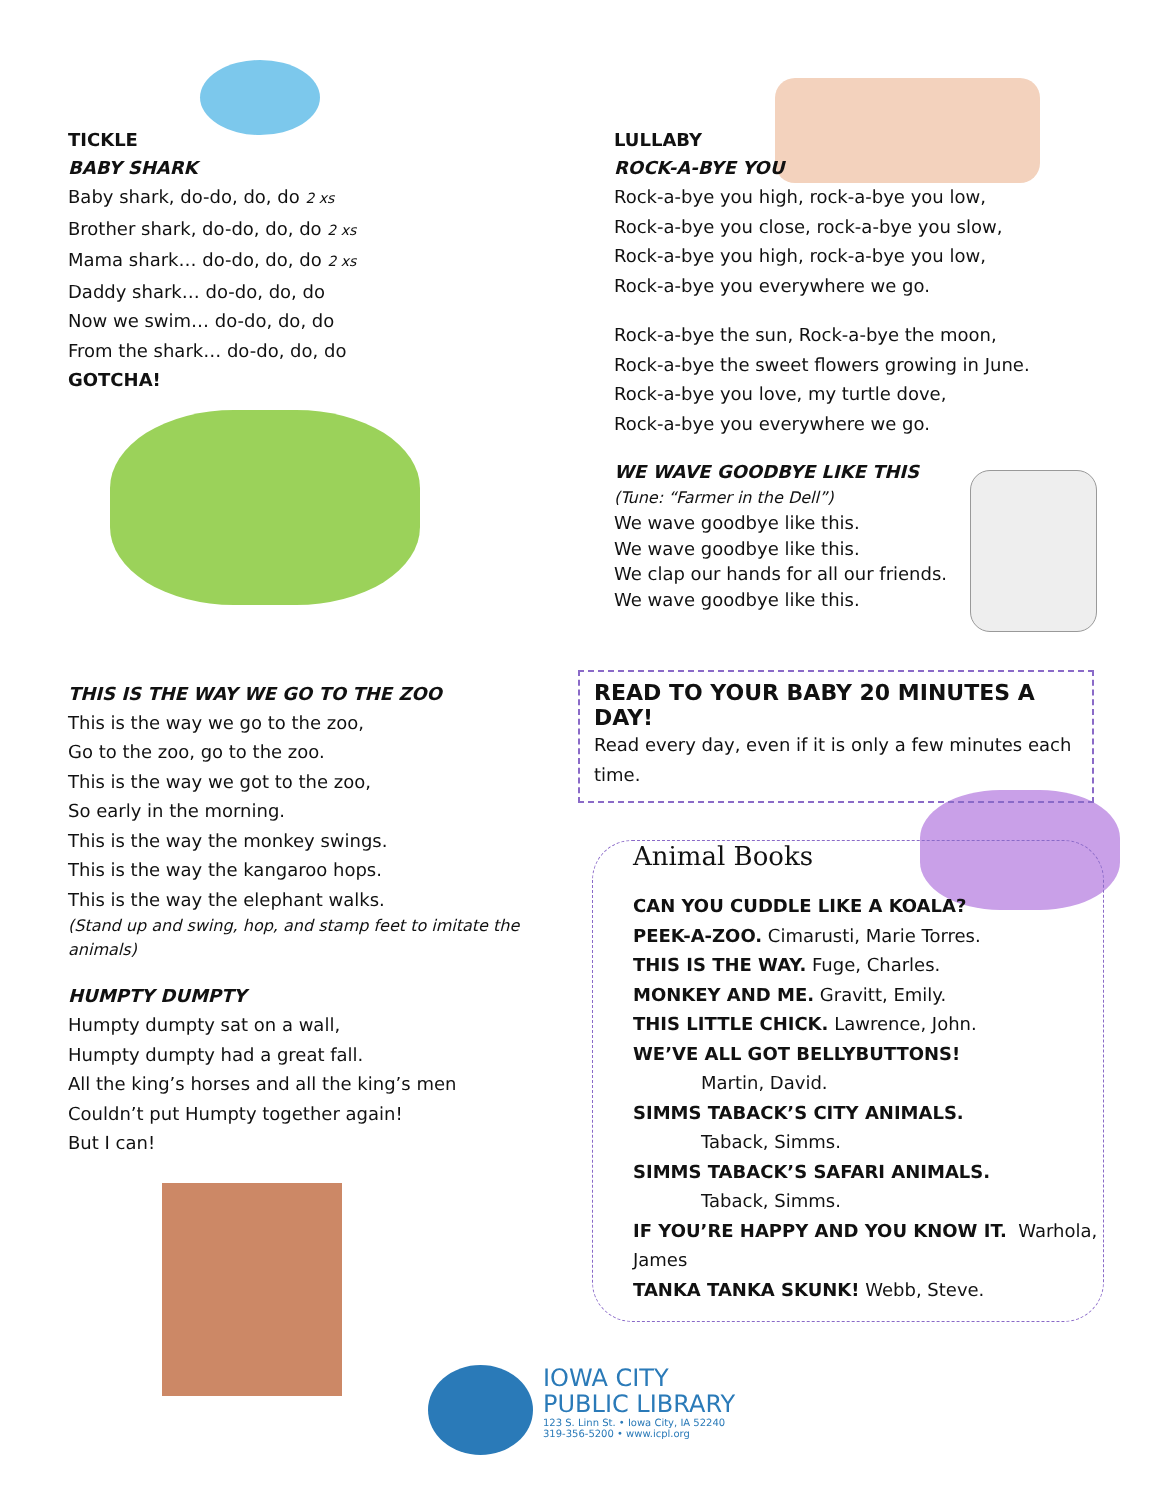TICKLE
BABY SHARK
Baby shark, do-do, do, do 2 xs
Brother shark, do-do, do, do 2 xs
Mama shark… do-do, do, do 2 xs
Daddy shark… do-do, do, do
Now we swim… do-do, do, do
From the shark… do-do, do, do
GOTCHA!
THIS IS THE WAY WE GO TO THE ZOO
This is the way we go to the zoo,
Go to the zoo, go to the zoo.
This is the way we got to the zoo,
So early in the morning.
This is the way the monkey swings.
This is the way the kangaroo hops.
This is the way the elephant walks.
(Stand up and swing, hop, and stamp feet to imitate the animals)
HUMPTY DUMPTY
Humpty dumpty sat on a wall,
Humpty dumpty had a great fall.
All the king’s horses and all the king’s men
Couldn’t put Humpty together again!
But I can!
LULLABY
ROCK-A-BYE YOU
Rock-a-bye you high, rock-a-bye you low,
Rock-a-bye you close, rock-a-bye you slow,
Rock-a-bye you high, rock-a-bye you low,
Rock-a-bye you everywhere we go.
Rock-a-bye the sun, Rock-a-bye the moon,
Rock-a-bye the sweet flowers growing in June.
Rock-a-bye you love, my turtle dove,
Rock-a-bye you everywhere we go.
WE WAVE GOODBYE LIKE THIS
(Tune: “Farmer in the Dell”)
We wave goodbye like this.
We wave goodbye like this.
We clap our hands for all our friends.
We wave goodbye like this.
READ TO YOUR BABY 20 MINUTES A DAY!
Read every day, even if it is only a few minutes each time.
Animal Books
CAN YOU CUDDLE LIKE A KOALA?
PEEK-A-ZOO. Cimarusti, Marie Torres.
THIS IS THE WAY. Fuge, Charles.
MONKEY AND ME. Gravitt, Emily.
THIS LITTLE CHICK. Lawrence, John.
WE’VE ALL GOT BELLYBUTTONS!
Martin, David.
SIMMS TABACK’S CITY ANIMALS.
Taback, Simms.
SIMMS TABACK’S SAFARI ANIMALS.
Taback, Simms.
IF YOU’RE HAPPY AND YOU KNOW IT. Warhola, James
TANKA TANKA SKUNK! Webb, Steve.
IOWA CITY
PUBLIC LIBRARY
123 S. Linn St. • Iowa City, IA 52240
319-356-5200 • www.icpl.org